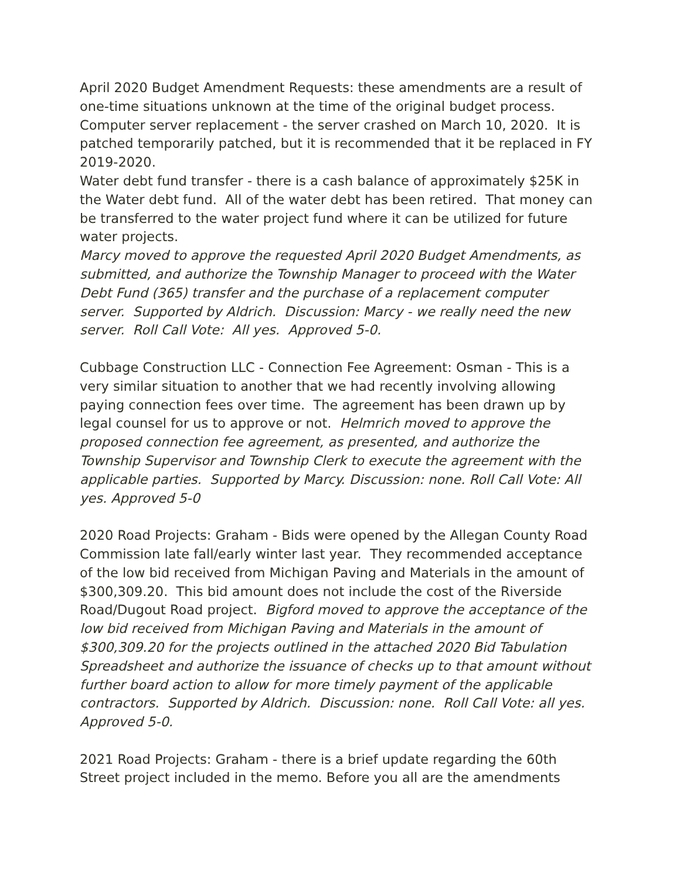April 2020 Budget Amendment Requests: these amendments are a result of one-time situations unknown at the time of the original budget process.
Computer server replacement - the server crashed on March 10, 2020. It is patched temporarily patched, but it is recommended that it be replaced in FY 2019-2020.
Water debt fund transfer - there is a cash balance of approximately $25K in the Water debt fund. All of the water debt has been retired. That money can be transferred to the water project fund where it can be utilized for future water projects.
Marcy moved to approve the requested April 2020 Budget Amendments, as submitted, and authorize the Township Manager to proceed with the Water Debt Fund (365) transfer and the purchase of a replacement computer server. Supported by Aldrich. Discussion: Marcy - we really need the new server. Roll Call Vote: All yes. Approved 5-0.
Cubbage Construction LLC - Connection Fee Agreement: Osman - This is a very similar situation to another that we had recently involving allowing paying connection fees over time. The agreement has been drawn up by legal counsel for us to approve or not. Helmrich moved to approve the proposed connection fee agreement, as presented, and authorize the Township Supervisor and Township Clerk to execute the agreement with the applicable parties. Supported by Marcy. Discussion: none. Roll Call Vote: All yes. Approved 5-0
2020 Road Projects: Graham - Bids were opened by the Allegan County Road Commission late fall/early winter last year. They recommended acceptance of the low bid received from Michigan Paving and Materials in the amount of $300,309.20. This bid amount does not include the cost of the Riverside Road/Dugout Road project. Bigford moved to approve the acceptance of the low bid received from Michigan Paving and Materials in the amount of $300,309.20 for the projects outlined in the attached 2020 Bid Tabulation Spreadsheet and authorize the issuance of checks up to that amount without further board action to allow for more timely payment of the applicable contractors. Supported by Aldrich. Discussion: none. Roll Call Vote: all yes. Approved 5-0.
2021 Road Projects: Graham - there is a brief update regarding the 60th Street project included in the memo. Before you all are the amendments